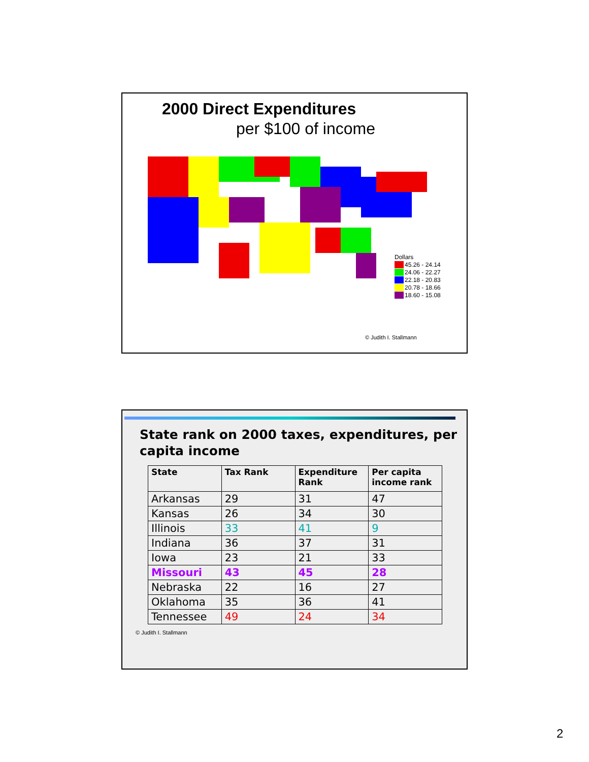2000 Direct Expenditures
per $100 of income
Dollars
45.26 - 24.14
24.06 - 22.27
22.18 - 20.83
20.78 - 18.66
18.60 - 15.08
© Judith I. Stallmann
State rank on 2000 taxes, expenditures, per capita income
| State | Tax Rank | Expenditure Rank | Per capita income rank |
| --- | --- | --- | --- |
| Arkansas | 29 | 31 | 47 |
| Kansas | 26 | 34 | 30 |
| Illinois | 33 | 41 | 9 |
| Indiana | 36 | 37 | 31 |
| Iowa | 23 | 21 | 33 |
| Missouri | 43 | 45 | 28 |
| Nebraska | 22 | 16 | 27 |
| Oklahoma | 35 | 36 | 41 |
| Tennessee | 49 | 24 | 34 |
© Judith I. Stallmann
2